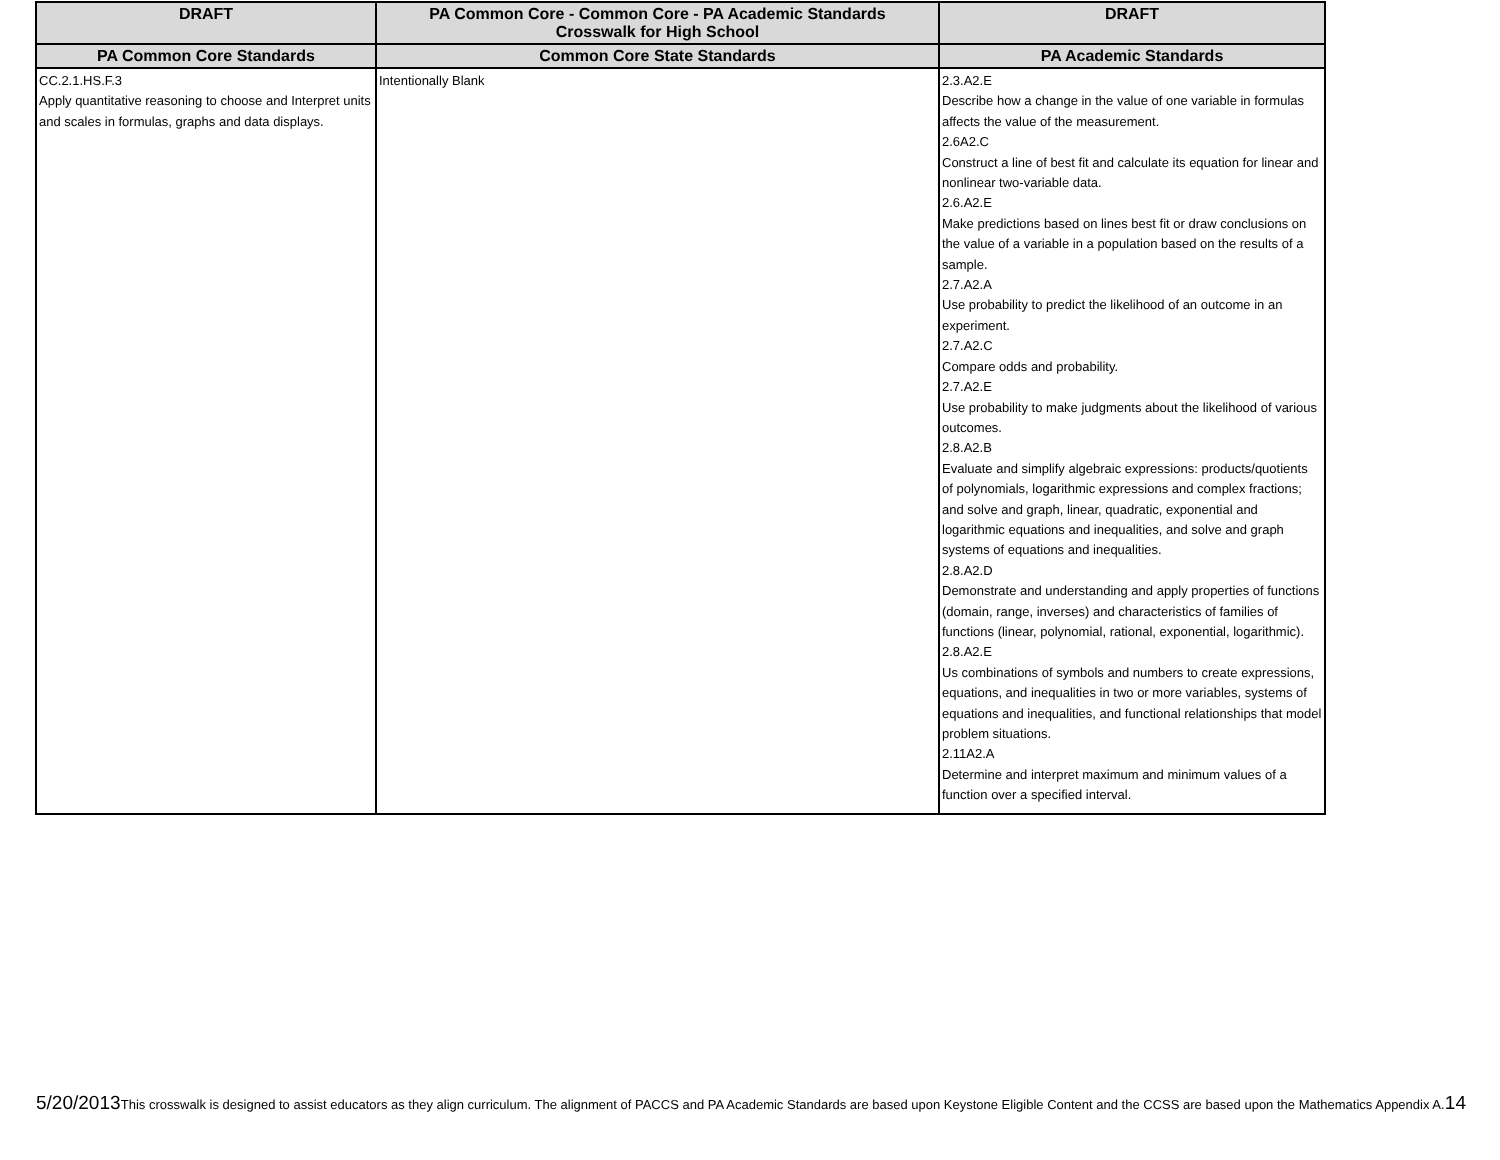| DRAFT | PA Common Core - Common Core - PA Academic Standards Crosswalk for High School | DRAFT |
| --- | --- | --- |
| PA Common Core Standards | Common Core State Standards | PA Academic Standards |
| CC.2.1.HS.F.3 Apply quantitative reasoning to choose and Interpret units and scales in formulas, graphs and data displays. | Intentionally Blank | 2.3.A2.E Describe how a change in the value of one variable in formulas affects the value of the measurement. 2.6A2.C Construct a line of best fit and calculate its equation for linear and nonlinear two-variable data. 2.6.A2.E Make predictions based on lines best fit or draw conclusions on the value of a variable in a population based on the results of a sample. 2.7.A2.A Use probability to predict the likelihood of an outcome in an experiment. 2.7.A2.C Compare odds and probability. 2.7.A2.E Use probability to make judgments about the likelihood of various outcomes. 2.8.A2.B Evaluate and simplify algebraic expressions: products/quotients of polynomials, logarithmic expressions and complex fractions; and solve and graph, linear, quadratic, exponential and logarithmic equations and inequalities, and solve and graph systems of equations and inequalities. 2.8.A2.D Demonstrate and understanding and apply properties of functions (domain, range, inverses) and characteristics of families of functions (linear, polynomial, rational, exponential, logarithmic). 2.8.A2.E Us combinations of symbols and numbers to create expressions, equations, and inequalities in two or more variables, systems of equations and inequalities, and functional relationships that model problem situations. 2.11A2.A Determine and interpret maximum and minimum values of a function over a specified interval. |
5/20/2013 This crosswalk is designed to assist educators as they align curriculum. The alignment of PACCS and PA Academic Standards are based upon Keystone Eligible Content and the CCSS are based upon the Mathematics Appendix A. 14